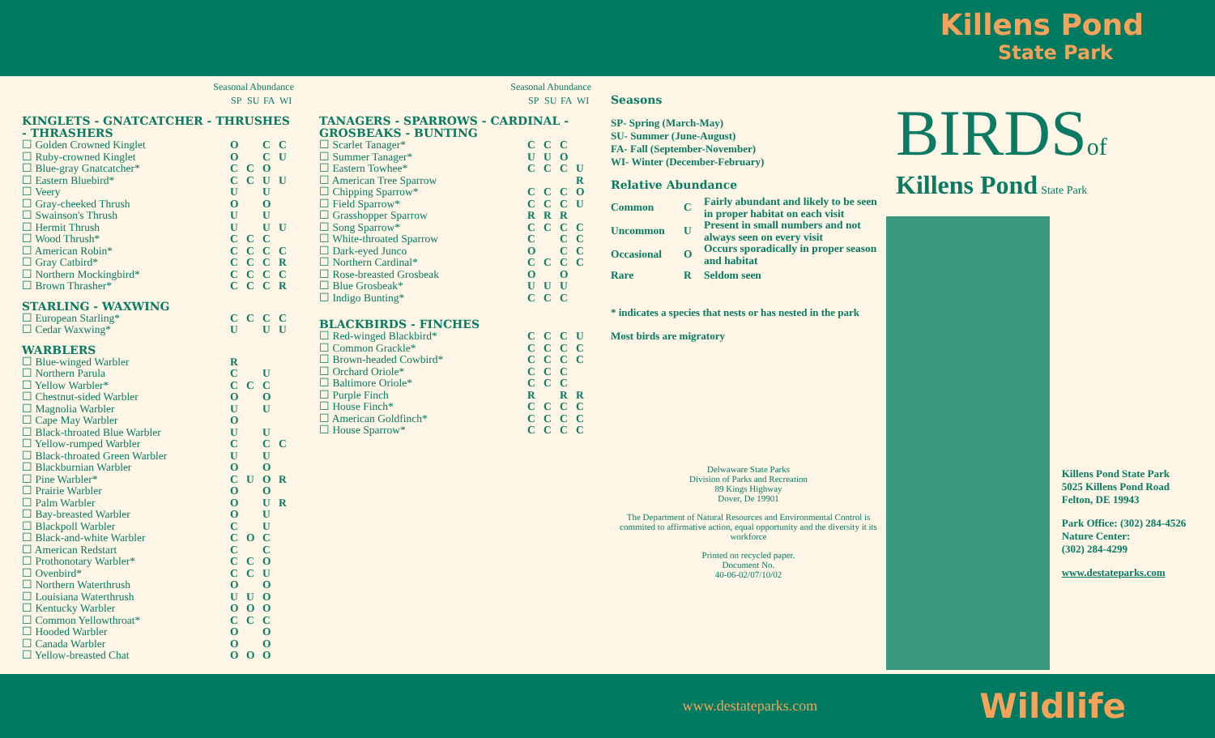Killens Pond
State Park
| Seasonal Abundance | | | | |
| --- | --- | --- | --- | --- |
| | SP | SU | FA | WI |
| KINGLETS - GNATCATCHER - THRUSHES - THRASHERS | | | | |
| ☐ Golden Crowned Kinglet | O | | C | C |
| ☐ Ruby-crowned Kinglet | O | | C | U |
| ☐ Blue-gray Gnatcatcher* | C | C | O | |
| ☐ Eastern Bluebird* | C | C | U | U |
| ☐ Veery | U | | U | |
| ☐ Gray-cheeked Thrush | O | | O | |
| ☐ Swainson's Thrush | U | | U | |
| ☐ Hermit Thrush | U | | U | U |
| ☐ Wood Thrush* | C | C | C | |
| ☐ American Robin* | C | C | C | C |
| ☐ Gray Catbird* | C | C | C | R |
| ☐ Northern Mockingbird* | C | C | C | C |
| ☐ Brown Thrasher* | C | C | C | R |
| STARLING - WAXWING | | | | |
| ☐ European Starling* | C | C | C | C |
| ☐ Cedar Waxwing* | U | | U | U |
| WARBLERS | | | | |
| ☐ Blue-winged Warbler | R | | | |
| ☐ Northern Parula | C | | U | |
| ☐ Yellow Warbler* | C | C | C | |
| ☐ Chestnut-sided Warbler | O | | O | |
| ☐ Magnolia Warbler | U | | U | |
| ☐ Cape May Warbler | O | | | |
| ☐ Black-throated Blue Warbler | U | | U | |
| ☐ Yellow-rumped Warbler | C | | C | C |
| ☐ Black-throated Green Warbler | U | | U | |
| ☐ Blackburnian Warbler | O | | O | |
| ☐ Pine Warbler* | C | U | O | R |
| ☐ Prairie Warbler | O | | O | |
| ☐ Palm Warbler | O | | U | R |
| ☐ Bay-breasted Warbler | O | | U | |
| ☐ Blackpoll Warbler | C | | U | |
| ☐ Black-and-white Warbler | C | O | C | |
| ☐ American Redstart | C | | C | |
| ☐ Prothonotary Warbler* | C | C | O | |
| ☐ Ovenbird* | C | C | U | |
| ☐ Northern Waterthrush | O | | O | |
| ☐ Louisiana Waterthrush | U | U | O | |
| ☐ Kentucky Warbler | O | O | O | |
| ☐ Common Yellowthroat* | C | C | C | |
| ☐ Hooded Warbler | O | | O | |
| ☐ Canada Warbler | O | | O | |
| ☐ Yellow-breasted Chat | O | O | O | |
| Seasonal Abundance | | | | |
| --- | --- | --- | --- | --- |
| | SP | SU | FA | WI |
| TANAGERS - SPARROWS - CARDINAL - GROSBEAKS - BUNTING | | | | |
| ☐ Scarlet Tanager* | C | C | C | |
| ☐ Summer Tanager* | U | U | O | |
| ☐ Eastern Towhee* | C | C | C | U |
| ☐ American Tree Sparrow | | | | R |
| ☐ Chipping Sparrow* | C | C | C | O |
| ☐ Field Sparrow* | C | C | C | U |
| ☐ Grasshopper Sparrow | R | R | R | |
| ☐ Song Sparrow* | C | C | C | C |
| ☐ White-throated Sparrow | C | | C | C |
| ☐ Dark-eyed Junco | O | | C | C |
| ☐ Northern Cardinal* | C | C | C | C |
| ☐ Rose-breasted Grosbeak | O | | O | |
| ☐ Blue Grosbeak* | U | U | U | |
| ☐ Indigo Bunting* | C | C | C | |
| BLACKBIRDS - FINCHES | | | | |
| ☐ Red-winged Blackbird* | C | C | C | U |
| ☐ Common Grackle* | C | C | C | C |
| ☐ Brown-headed Cowbird* | C | C | C | C |
| ☐ Orchard Oriole* | C | C | C | |
| ☐ Baltimore Oriole* | C | C | C | |
| ☐ Purple Finch | R | | R | R |
| ☐ House Finch* | C | C | C | C |
| ☐ American Goldfinch* | C | C | C | C |
| ☐ House Sparrow* | C | C | C | C |
Seasons
SP- Spring (March-May)
SU- Summer (June-August)
FA- Fall (September-November)
WI- Winter (December-February)
Relative Abundance
| Common | C | Fairly abundant and likely to be seen in proper habitat on each visit |
| Uncommon | U | Present in small numbers and not always seen on every visit |
| Occasional | O | Occurs sporadically in proper season and habitat |
| Rare | R | Seldom seen |
* indicates a species that nests or has nested in the park
Most birds are migratory
Delwaware State Parks
Division of Parks and Recreation
89 Kings Highway
Dover, De 19901
The Department of Natural Resources and Environmental Control is commited to affirmative action, equal opportunity and the diversity it its workforce
Printed on recycled paper.
Document No.
40-06-02/07/10/02
BIRDS of
Killens Pond State Park
Killens Pond State Park
5025 Killens Pond Road
Felton, DE 19943
Park Office: (302) 284-4526
Nature Center:
(302) 284-4299
www.destateparks.com
www.destateparks.com Wildlife